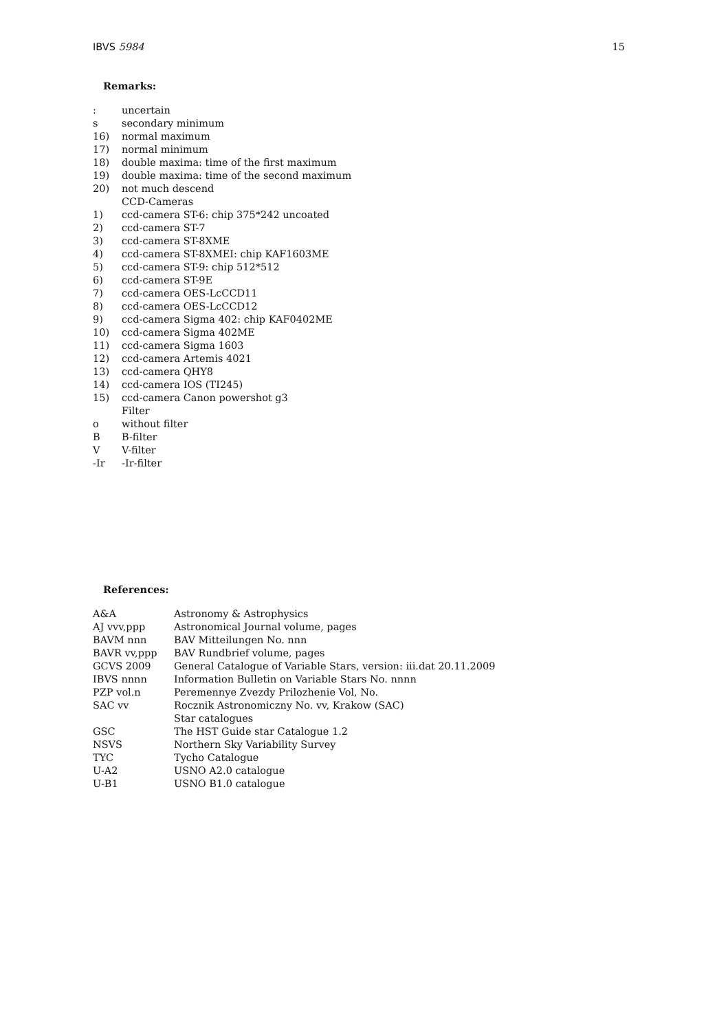IBVS 5984 15
Remarks:
| : | uncertain |
| s | secondary minimum |
| 16) | normal maximum |
| 17) | normal minimum |
| 18) | double maxima: time of the first maximum |
| 19) | double maxima: time of the second maximum |
| 20) | not much descend |
| | CCD-Cameras |
| 1) | ccd-camera ST-6: chip 375*242 uncoated |
| 2) | ccd-camera ST-7 |
| 3) | ccd-camera ST-8XME |
| 4) | ccd-camera ST-8XMEI: chip KAF1603ME |
| 5) | ccd-camera ST-9: chip 512*512 |
| 6) | ccd-camera ST-9E |
| 7) | ccd-camera OES-LcCCD11 |
| 8) | ccd-camera OES-LcCCD12 |
| 9) | ccd-camera Sigma 402: chip KAF0402ME |
| 10) | ccd-camera Sigma 402ME |
| 11) | ccd-camera Sigma 1603 |
| 12) | ccd-camera Artemis 4021 |
| 13) | ccd-camera QHY8 |
| 14) | ccd-camera IOS (TI245) |
| 15) | ccd-camera Canon powershot g3 |
| | Filter |
| o | without filter |
| B | B-filter |
| V | V-filter |
| -Ir | -Ir-filter |
References:
| A&A | Astronomy & Astrophysics |
| AJ vvv,ppp | Astronomical Journal volume, pages |
| BAVM nnn | BAV Mitteilungen No. nnn |
| BAVR vv,ppp | BAV Rundbrief volume, pages |
| GCVS 2009 | General Catalogue of Variable Stars, version: iii.dat 20.11.2009 |
| IBVS nnnn | Information Bulletin on Variable Stars No. nnnn |
| PZP vol.n | Peremennye Zvezdy Prilozhenie Vol, No. |
| SAC vv | Rocznik Astronomiczny No. vv, Krakow (SAC) |
| | Star catalogues |
| GSC | The HST Guide star Catalogue 1.2 |
| NSVS | Northern Sky Variability Survey |
| TYC | Tycho Catalogue |
| U-A2 | USNO A2.0 catalogue |
| U-B1 | USNO B1.0 catalogue |